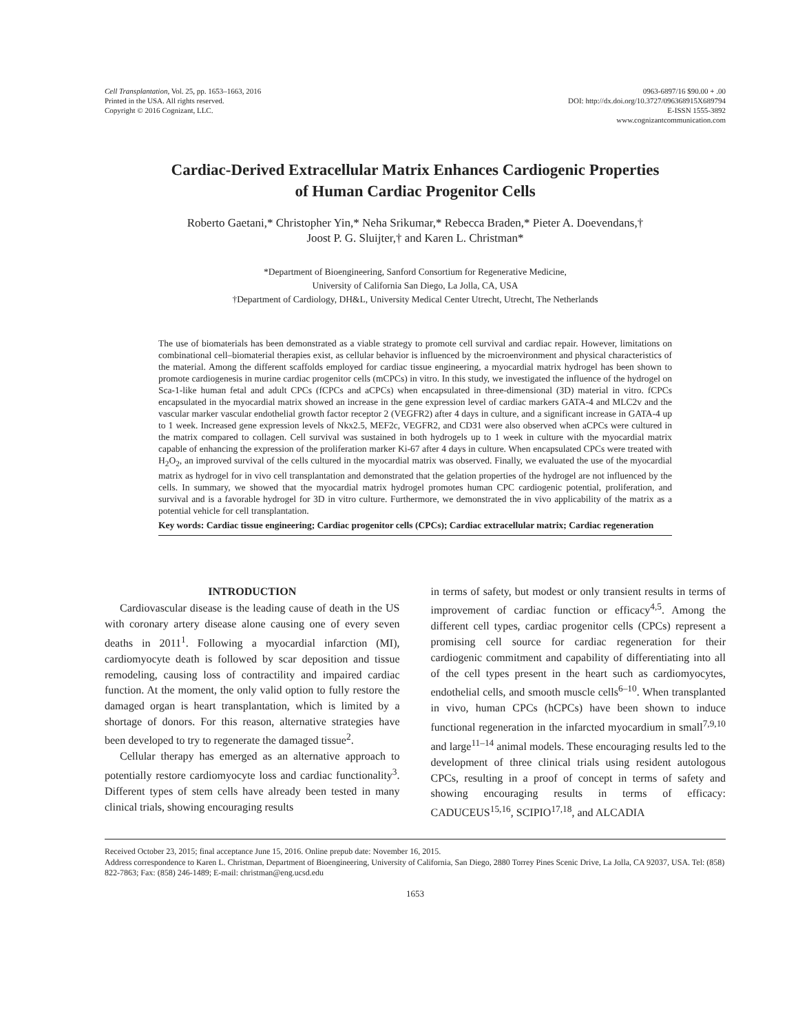Cell Transplantation, Vol. 25, pp. 1653–1663, 2016
Printed in the USA. All rights reserved.
Copyright © 2016 Cognizant, LLC.
0963-6897/16 $90.00 + .00
DOI: http://dx.doi.org/10.3727/096368915X689794
E-ISSN 1555-3892
www.cognizantcommunication.com
Cardiac-Derived Extracellular Matrix Enhances Cardiogenic Properties
of Human Cardiac Progenitor Cells
Roberto Gaetani,* Christopher Yin,* Neha Srikumar,* Rebecca Braden,* Pieter A. Doevendans,†
Joost P. G. Sluijter,† and Karen L. Christman*
*Department of Bioengineering, Sanford Consortium for Regenerative Medicine,
University of California San Diego, La Jolla, CA, USA
†Department of Cardiology, DH&L, University Medical Center Utrecht, Utrecht, The Netherlands
The use of biomaterials has been demonstrated as a viable strategy to promote cell survival and cardiac repair. However, limitations on combinational cell–biomaterial therapies exist, as cellular behavior is influenced by the microenvironment and physical characteristics of the material. Among the different scaffolds employed for cardiac tissue engineering, a myocardial matrix hydrogel has been shown to promote cardiogenesis in murine cardiac progenitor cells (mCPCs) in vitro. In this study, we investigated the influence of the hydrogel on Sca-1-like human fetal and adult CPCs (fCPCs and aCPCs) when encapsulated in three-dimensional (3D) material in vitro. fCPCs encapsulated in the myocardial matrix showed an increase in the gene expression level of cardiac markers GATA-4 and MLC2v and the vascular marker vascular endothelial growth factor receptor 2 (VEGFR2) after 4 days in culture, and a significant increase in GATA-4 up to 1 week. Increased gene expression levels of Nkx2.5, MEF2c, VEGFR2, and CD31 were also observed when aCPCs were cultured in the matrix compared to collagen. Cell survival was sustained in both hydrogels up to 1 week in culture with the myocardial matrix capable of enhancing the expression of the proliferation marker Ki-67 after 4 days in culture. When encapsulated CPCs were treated with H<sub>2</sub>O<sub>2</sub>, an improved survival of the cells cultured in the myocardial matrix was observed. Finally, we evaluated the use of the myocardial matrix as hydrogel for in vivo cell transplantation and demonstrated that the gelation properties of the hydrogel are not influenced by the cells. In summary, we showed that the myocardial matrix hydrogel promotes human CPC cardiogenic potential, proliferation, and survival and is a favorable hydrogel for 3D in vitro culture. Furthermore, we demonstrated the in vivo applicability of the matrix as a potential vehicle for cell transplantation.
Key words: Cardiac tissue engineering; Cardiac progenitor cells (CPCs); Cardiac extracellular matrix; Cardiac regeneration
INTRODUCTION
Cardiovascular disease is the leading cause of death in the US with coronary artery disease alone causing one of every seven deaths in 2011<sup>1</sup>. Following a myocardial infarction (MI), cardiomyocyte death is followed by scar deposition and tissue remodeling, causing loss of contractility and impaired cardiac function. At the moment, the only valid option to fully restore the damaged organ is heart transplantation, which is limited by a shortage of donors. For this reason, alternative strategies have been developed to try to regenerate the damaged tissue<sup>2</sup>.
Cellular therapy has emerged as an alternative approach to potentially restore cardiomyocyte loss and cardiac functionality<sup>3</sup>. Different types of stem cells have already been tested in many clinical trials, showing encouraging results
in terms of safety, but modest or only transient results in terms of improvement of cardiac function or efficacy<sup>4,5</sup>. Among the different cell types, cardiac progenitor cells (CPCs) represent a promising cell source for cardiac regeneration for their cardiogenic commitment and capability of differentiating into all of the cell types present in the heart such as cardiomyocytes, endothelial cells, and smooth muscle cells<sup>6–10</sup>. When transplanted in vivo, human CPCs (hCPCs) have been shown to induce functional regeneration in the infarcted myocardium in small<sup>7,9,10</sup> and large<sup>11–14</sup> animal models. These encouraging results led to the development of three clinical trials using resident autologous CPCs, resulting in a proof of concept in terms of safety and showing encouraging results in terms of efficacy: CADUCEUS<sup>15,16</sup>, SCIPIO<sup>17,18</sup>, and ALCADIA
Received October 23, 2015; final acceptance June 15, 2016. Online prepub date: November 16, 2015.
Address correspondence to Karen L. Christman, Department of Bioengineering, University of California, San Diego, 2880 Torrey Pines Scenic Drive, La Jolla, CA 92037, USA. Tel: (858) 822-7863; Fax: (858) 246-1489; E-mail: christman@eng.ucsd.edu
1653